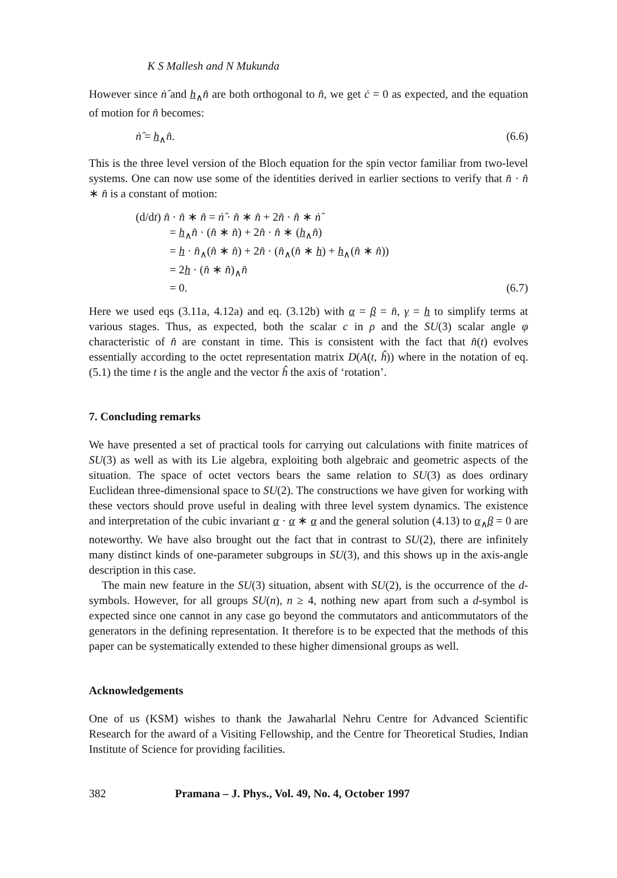K S Mallesh and N Mukunda
However since ṅ̂ and h<sub>∧</sub>n̂ are both orthogonal to n̂, we get ċ = 0 as expected, and the equation of motion for n̂ becomes:
ṅ̂ = h<sub>∧</sub>n̂. (6.6)
This is the three level version of the Bloch equation for the spin vector familiar from two-level systems. One can now use some of the identities derived in earlier sections to verify that n̂ · n̂ ∗ n̂ is a constant of motion:
(d/dt) n̂ · n̂ ∗ n̂ = ṅ̂ · n̂ ∗ n̂ + 2n̂ · n̂ ∗ ṅ̂
= h<sub>∧</sub>n̂ · (n̂ ∗ n̂) + 2n̂ · n̂ ∗ (h<sub>∧</sub>n̂)
= h · n̂<sub>∧</sub>(n̂ ∗ n̂) + 2n̂ · (n̂<sub>∧</sub>(n̂ ∗ h) + h<sub>∧</sub>(n̂ ∗ n̂))
= 2h · (n̂ ∗ n̂)<sub>∧</sub>n̂
= 0. (6.7)
Here we used eqs (3.11a, 4.12a) and eq. (3.12b) with α = β = n̂, γ = h to simplify terms at various stages. Thus, as expected, both the scalar c in ρ and the SU(3) scalar angle φ characteristic of n̂ are constant in time. This is consistent with the fact that n̂(t) evolves essentially according to the octet representation matrix D(A(t, ĥ)) where in the notation of eq. (5.1) the time t is the angle and the vector ĥ the axis of ‘rotation’.
7. Concluding remarks
We have presented a set of practical tools for carrying out calculations with finite matrices of SU(3) as well as with its Lie algebra, exploiting both algebraic and geometric aspects of the situation. The space of octet vectors bears the same relation to SU(3) as does ordinary Euclidean three-dimensional space to SU(2). The constructions we have given for working with these vectors should prove useful in dealing with three level system dynamics. The existence and interpretation of the cubic invariant α · α ∗ α and the general solution (4.13) to α<sub>∧</sub>β = 0 are noteworthy. We have also brought out the fact that in contrast to SU(2), there are infinitely many distinct kinds of one-parameter subgroups in SU(3), and this shows up in the axis-angle description in this case.
The main new feature in the SU(3) situation, absent with SU(2), is the occurrence of the d-symbols. However, for all groups SU(n), n ≥ 4, nothing new apart from such a d-symbol is expected since one cannot in any case go beyond the commutators and anticommutators of the generators in the defining representation. It therefore is to be expected that the methods of this paper can be systematically extended to these higher dimensional groups as well.
Acknowledgements
One of us (KSM) wishes to thank the Jawaharlal Nehru Centre for Advanced Scientific Research for the award of a Visiting Fellowship, and the Centre for Theoretical Studies, Indian Institute of Science for providing facilities.
382 Pramana – J. Phys., Vol. 49, No. 4, October 1997